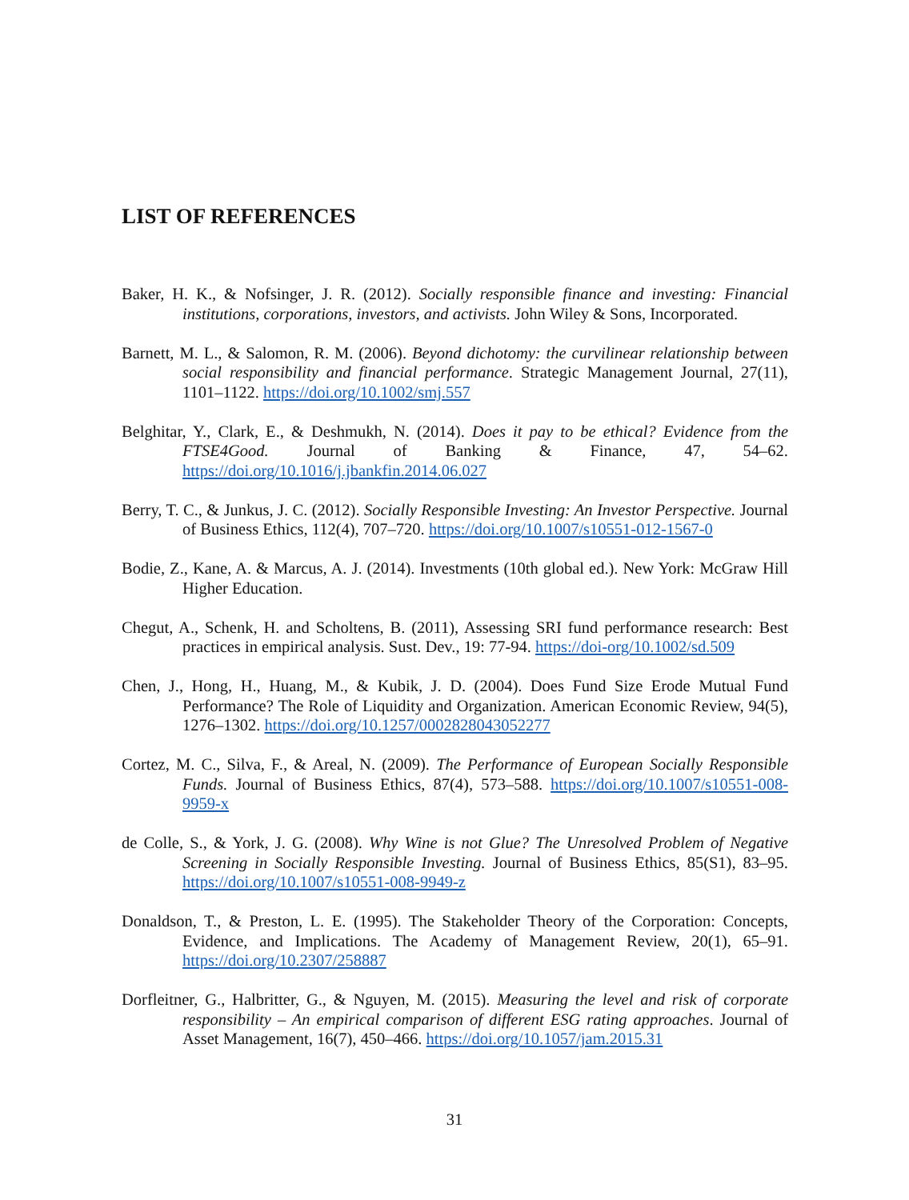LIST OF REFERENCES
Baker, H. K., & Nofsinger, J. R. (2012). Socially responsible finance and investing: Financial institutions, corporations, investors, and activists. John Wiley & Sons, Incorporated.
Barnett, M. L., & Salomon, R. M. (2006). Beyond dichotomy: the curvilinear relationship between social responsibility and financial performance. Strategic Management Journal, 27(11), 1101–1122. https://doi.org/10.1002/smj.557
Belghitar, Y., Clark, E., & Deshmukh, N. (2014). Does it pay to be ethical? Evidence from the FTSE4Good. Journal of Banking & Finance, 47, 54–62. https://doi.org/10.1016/j.jbankfin.2014.06.027
Berry, T. C., & Junkus, J. C. (2012). Socially Responsible Investing: An Investor Perspective. Journal of Business Ethics, 112(4), 707–720. https://doi.org/10.1007/s10551-012-1567-0
Bodie, Z., Kane, A. & Marcus, A. J. (2014). Investments (10th global ed.). New York: McGraw Hill Higher Education.
Chegut, A., Schenk, H. and Scholtens, B. (2011), Assessing SRI fund performance research: Best practices in empirical analysis. Sust. Dev., 19: 77-94. https://doi-org/10.1002/sd.509
Chen, J., Hong, H., Huang, M., & Kubik, J. D. (2004). Does Fund Size Erode Mutual Fund Performance? The Role of Liquidity and Organization. American Economic Review, 94(5), 1276–1302. https://doi.org/10.1257/0002828043052277
Cortez, M. C., Silva, F., & Areal, N. (2009). The Performance of European Socially Responsible Funds. Journal of Business Ethics, 87(4), 573–588. https://doi.org/10.1007/s10551-008-9959-x
de Colle, S., & York, J. G. (2008). Why Wine is not Glue? The Unresolved Problem of Negative Screening in Socially Responsible Investing. Journal of Business Ethics, 85(S1), 83–95. https://doi.org/10.1007/s10551-008-9949-z
Donaldson, T., & Preston, L. E. (1995). The Stakeholder Theory of the Corporation: Concepts, Evidence, and Implications. The Academy of Management Review, 20(1), 65–91. https://doi.org/10.2307/258887
Dorfleitner, G., Halbritter, G., & Nguyen, M. (2015). Measuring the level and risk of corporate responsibility – An empirical comparison of different ESG rating approaches. Journal of Asset Management, 16(7), 450–466. https://doi.org/10.1057/jam.2015.31
31